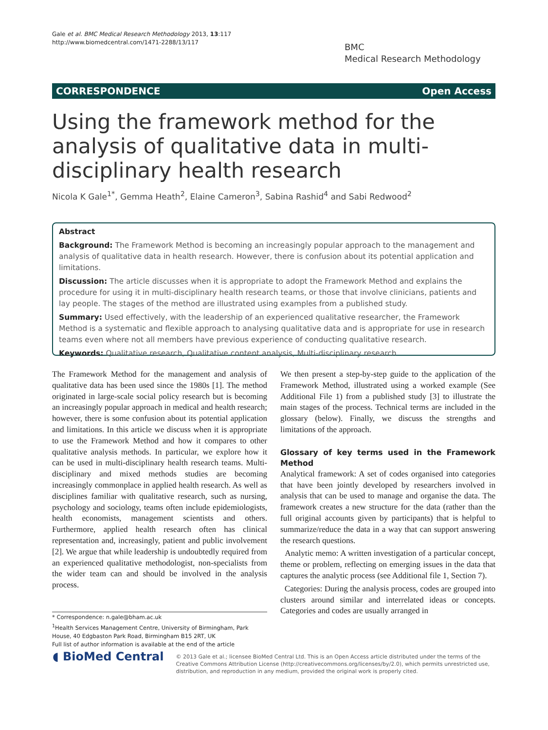Gale et al. BMC Medical Research Methodology 2013, 13:117
http://www.biomedcentral.com/1471-2288/13/117
BMC
Medical Research Methodology
CORRESPONDENCE Open Access
Using the framework method for the analysis of qualitative data in multi-disciplinary health research
Nicola K Gale<sup>1*</sup>, Gemma Heath<sup>2</sup>, Elaine Cameron<sup>3</sup>, Sabina Rashid<sup>4</sup> and Sabi Redwood<sup>2</sup>
Abstract
Background: The Framework Method is becoming an increasingly popular approach to the management and analysis of qualitative data in health research. However, there is confusion about its potential application and limitations.
Discussion: The article discusses when it is appropriate to adopt the Framework Method and explains the procedure for using it in multi-disciplinary health research teams, or those that involve clinicians, patients and lay people. The stages of the method are illustrated using examples from a published study.
Summary: Used effectively, with the leadership of an experienced qualitative researcher, the Framework Method is a systematic and flexible approach to analysing qualitative data and is appropriate for use in research teams even where not all members have previous experience of conducting qualitative research.
Keywords: Qualitative research, Qualitative content analysis, Multi-disciplinary research
The Framework Method for the management and analysis of qualitative data has been used since the 1980s [1]. The method originated in large-scale social policy research but is becoming an increasingly popular approach in medical and health research; however, there is some confusion about its potential application and limitations. In this article we discuss when it is appropriate to use the Framework Method and how it compares to other qualitative analysis methods. In particular, we explore how it can be used in multi-disciplinary health research teams. Multi-disciplinary and mixed methods studies are becoming increasingly commonplace in applied health research. As well as disciplines familiar with qualitative research, such as nursing, psychology and sociology, teams often include epidemiologists, health economists, management scientists and others. Furthermore, applied health research often has clinical representation and, increasingly, patient and public involvement [2]. We argue that while leadership is undoubtedly required from an experienced qualitative methodologist, non-specialists from the wider team can and should be involved in the analysis process.
We then present a step-by-step guide to the application of the Framework Method, illustrated using a worked example (See Additional File 1) from a published study [3] to illustrate the main stages of the process. Technical terms are included in the glossary (below). Finally, we discuss the strengths and limitations of the approach.
Glossary of key terms used in the Framework Method
Analytical framework: A set of codes organised into categories that have been jointly developed by researchers involved in analysis that can be used to manage and organise the data. The framework creates a new structure for the data (rather than the full original accounts given by participants) that is helpful to summarize/reduce the data in a way that can support answering the research questions.
Analytic memo: A written investigation of a particular concept, theme or problem, reflecting on emerging issues in the data that captures the analytic process (see Additional file 1, Section 7).
Categories: During the analysis process, codes are grouped into clusters around similar and interrelated ideas or concepts. Categories and codes are usually arranged in
* Correspondence: n.gale@bham.ac.uk
<sup>1</sup> Health Services Management Centre, University of Birmingham, Park House, 40 Edgbaston Park Road, Birmingham B15 2RT, UK
Full list of author information is available at the end of the article
◖ BioMed Central
© 2013 Gale et al.; licensee BioMed Central Ltd. This is an Open Access article distributed under the terms of the Creative Commons Attribution License (http://creativecommons.org/licenses/by/2.0), which permits unrestricted use, distribution, and reproduction in any medium, provided the original work is properly cited.